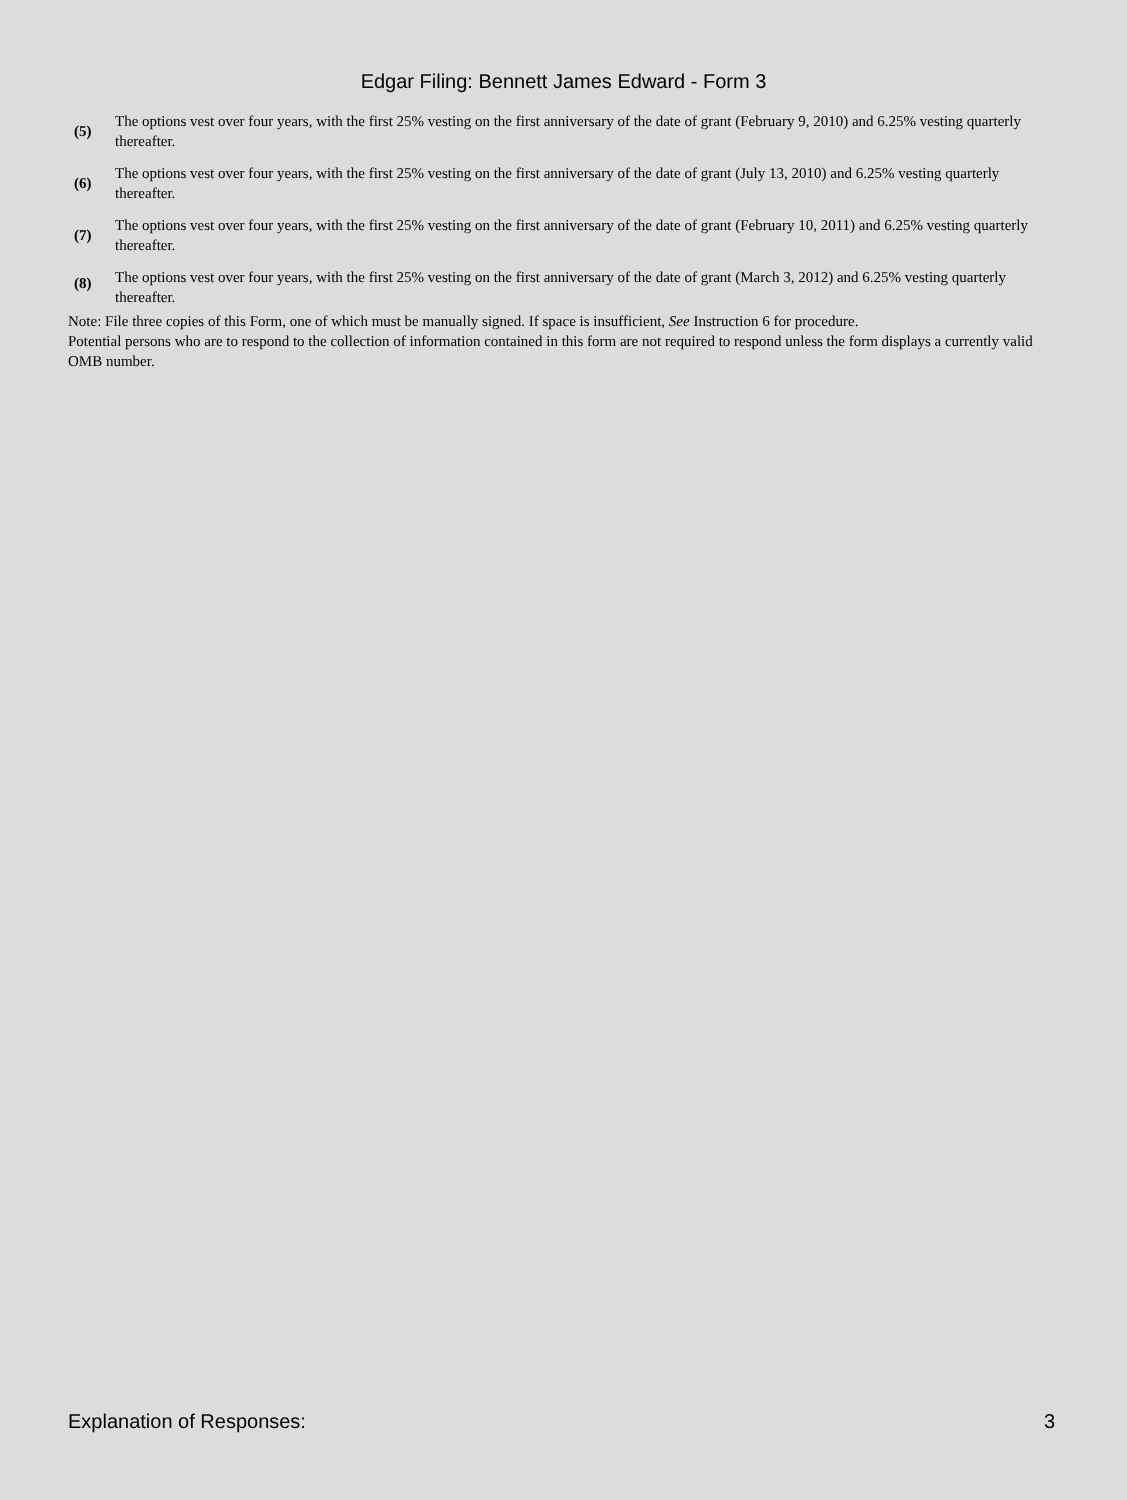Edgar Filing: Bennett James Edward - Form 3
| (5) | The options vest over four years, with the first 25% vesting on the first anniversary of the date of grant (February 9, 2010) and 6.25% vesting quarterly thereafter. |
| (6) | The options vest over four years, with the first 25% vesting on the first anniversary of the date of grant (July 13, 2010) and 6.25% vesting quarterly thereafter. |
| (7) | The options vest over four years, with the first 25% vesting on the first anniversary of the date of grant (February 10, 2011) and 6.25% vesting quarterly thereafter. |
| (8) | The options vest over four years, with the first 25% vesting on the first anniversary of the date of grant (March 3, 2012) and 6.25% vesting quarterly thereafter. |
Note: File three copies of this Form, one of which must be manually signed. If space is insufficient, See Instruction 6 for procedure.
Potential persons who are to respond to the collection of information contained in this form are not required to respond unless the form displays a currently valid OMB number.
Explanation of Responses: 3